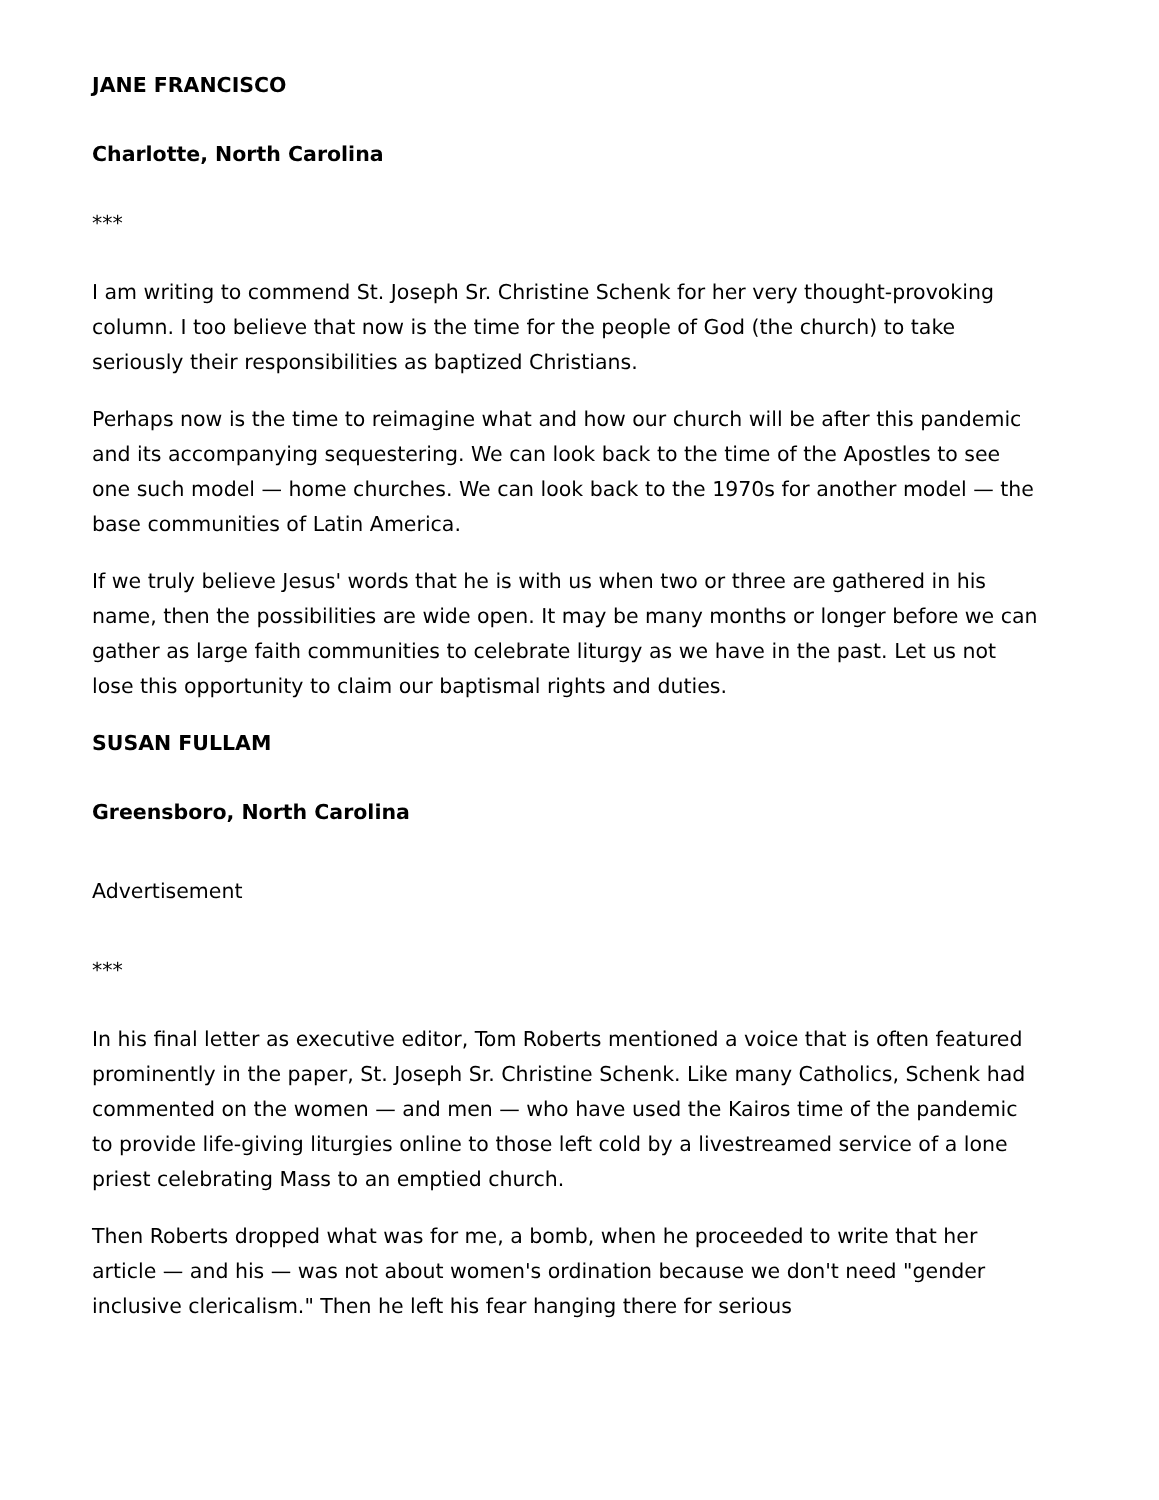JANE FRANCISCO
Charlotte, North Carolina
***
I am writing to commend St. Joseph Sr. Christine Schenk for her very thought-provoking column. I too believe that now is the time for the people of God (the church) to take seriously their responsibilities as baptized Christians.
Perhaps now is the time to reimagine what and how our church will be after this pandemic and its accompanying sequestering. We can look back to the time of the Apostles to see one such model — home churches. We can look back to the 1970s for another model — the base communities of Latin America.
If we truly believe Jesus' words that he is with us when two or three are gathered in his name, then the possibilities are wide open. It may be many months or longer before we can gather as large faith communities to celebrate liturgy as we have in the past. Let us not lose this opportunity to claim our baptismal rights and duties.
SUSAN FULLAM
Greensboro, North Carolina
Advertisement
***
In his final letter as executive editor, Tom Roberts mentioned a voice that is often featured prominently in the paper, St. Joseph Sr. Christine Schenk. Like many Catholics, Schenk had commented on the women — and men — who have used the Kairos time of the pandemic to provide life-giving liturgies online to those left cold by a livestreamed service of a lone priest celebrating Mass to an emptied church.
Then Roberts dropped what was for me, a bomb, when he proceeded to write that her article — and his — was not about women's ordination because we don't need "gender inclusive clericalism." Then he left his fear hanging there for serious